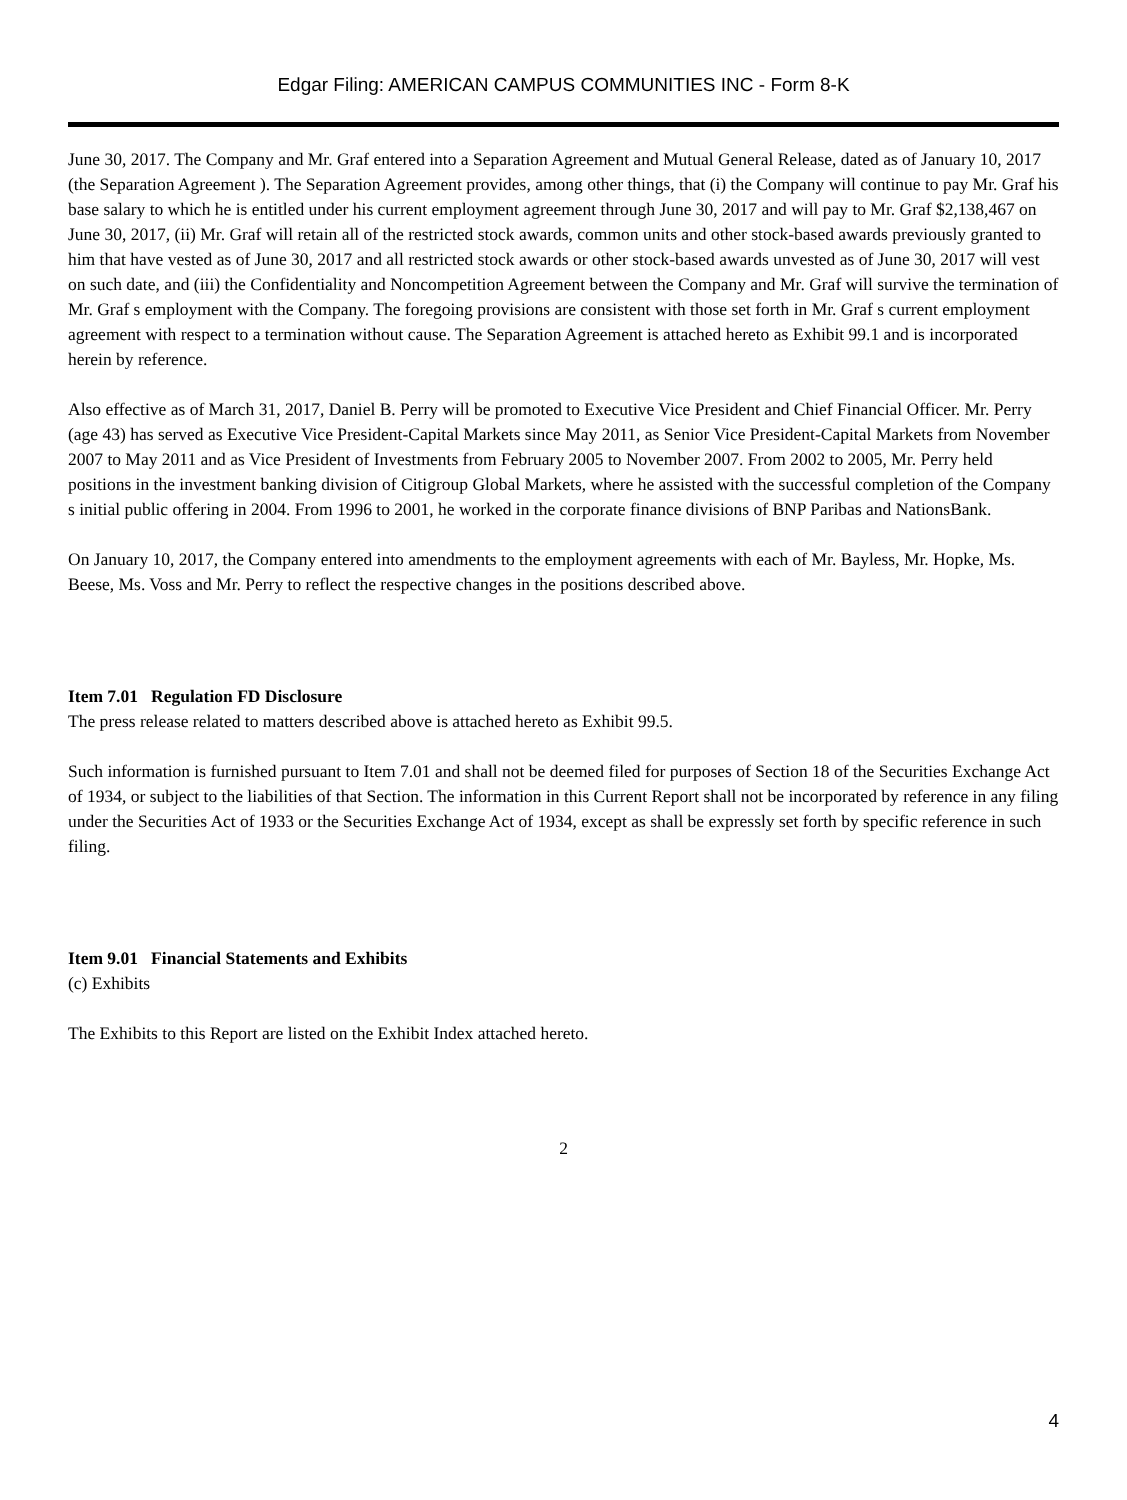Edgar Filing: AMERICAN CAMPUS COMMUNITIES INC - Form 8-K
June 30, 2017. The Company and Mr. Graf entered into a Separation Agreement and Mutual General Release, dated as of January 10, 2017 (the Separation Agreement ). The Separation Agreement provides, among other things, that (i) the Company will continue to pay Mr. Graf his base salary to which he is entitled under his current employment agreement through June 30, 2017 and will pay to Mr. Graf $2,138,467 on June 30, 2017, (ii) Mr. Graf will retain all of the restricted stock awards, common units and other stock-based awards previously granted to him that have vested as of June 30, 2017 and all restricted stock awards or other stock-based awards unvested as of June 30, 2017 will vest on such date, and (iii) the Confidentiality and Noncompetition Agreement between the Company and Mr. Graf will survive the termination of Mr. Graf s employment with the Company. The foregoing provisions are consistent with those set forth in Mr. Graf s current employment agreement with respect to a termination without cause. The Separation Agreement is attached hereto as Exhibit 99.1 and is incorporated herein by reference.
Also effective as of March 31, 2017, Daniel B. Perry will be promoted to Executive Vice President and Chief Financial Officer. Mr. Perry (age 43) has served as Executive Vice President-Capital Markets since May 2011, as Senior Vice President-Capital Markets from November 2007 to May 2011 and as Vice President of Investments from February 2005 to November 2007. From 2002 to 2005, Mr. Perry held positions in the investment banking division of Citigroup Global Markets, where he assisted with the successful completion of the Company s initial public offering in 2004. From 1996 to 2001, he worked in the corporate finance divisions of BNP Paribas and NationsBank.
On January 10, 2017, the Company entered into amendments to the employment agreements with each of Mr. Bayless, Mr. Hopke, Ms. Beese, Ms. Voss and Mr. Perry to reflect the respective changes in the positions described above.
Item 7.01 Regulation FD Disclosure
The press release related to matters described above is attached hereto as Exhibit 99.5.
Such information is furnished pursuant to Item 7.01 and shall not be deemed filed for purposes of Section 18 of the Securities Exchange Act of 1934, or subject to the liabilities of that Section. The information in this Current Report shall not be incorporated by reference in any filing under the Securities Act of 1933 or the Securities Exchange Act of 1934, except as shall be expressly set forth by specific reference in such filing.
Item 9.01 Financial Statements and Exhibits
(c) Exhibits
The Exhibits to this Report are listed on the Exhibit Index attached hereto.
2
4